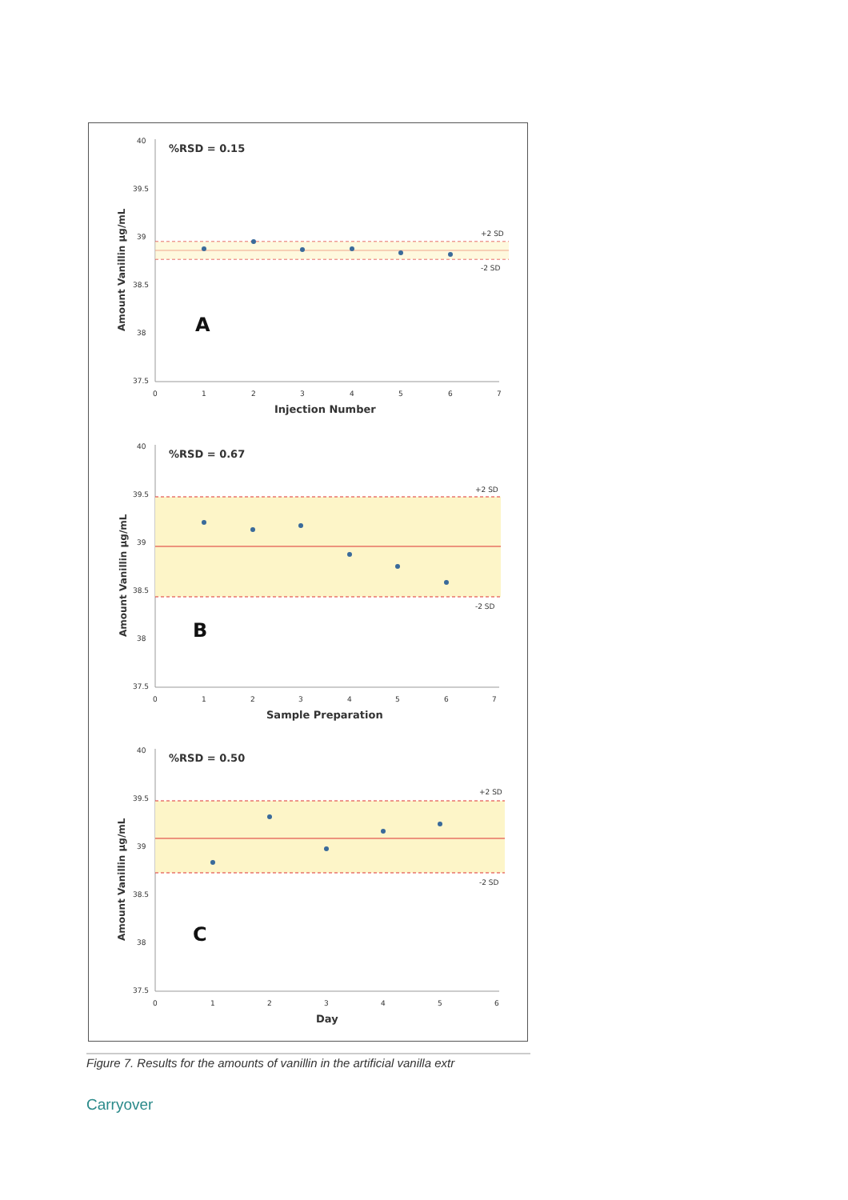40
39.5
39
38.5
38
37.5
+2 SD
-2 SD
%RSD = 0.15
A
0
1
2
3
4
5
6
7
Injection Number
Amount Vanillin µg/mL
40
39.5
39
38.5
38
37.5
+2 SD
-2 SD
%RSD = 0.67
B
0
1
2
3
4
5
6
7
Sample Preparation
Amount Vanillin µg/mL
40
39.5
39
38.5
38
37.5
+2 SD
-2 SD
%RSD = 0.50
C
0
1
2
3
4
5
6
Day
Amount Vanillin µg/mL
Figure 7. Results for the amounts of vanillin in the artificial vanilla extr
Carryover